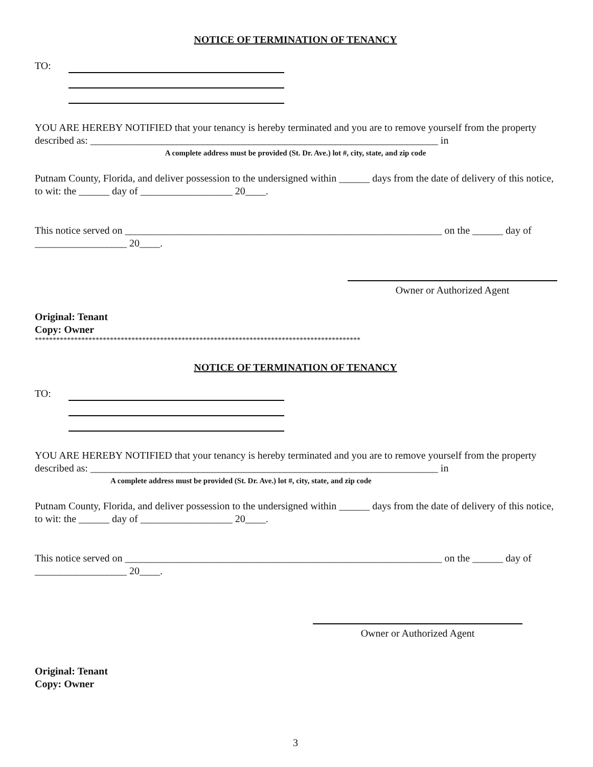NOTICE OF TERMINATION OF TENANCY
TO:
YOU ARE HEREBY NOTIFIED that your tenancy is hereby terminated and you are to remove yourself from the property described as: ____________________________________________________________________ in
A complete address must be provided (St. Dr. Ave.) lot #, city, state, and zip code
Putnam County, Florida, and deliver possession to the undersigned within ______ days from the date of delivery of this notice, to wit: the ______ day of __________________ 20____.
This notice served on ______________________________________________________________ on the ______ day of __________________ 20____.
Owner or Authorized Agent
Original: Tenant
Copy: Owner
*******************************************************************************************
NOTICE OF TERMINATION OF TENANCY
TO:
YOU ARE HEREBY NOTIFIED that your tenancy is hereby terminated and you are to remove yourself from the property described as: ____________________________________________________________________ in
A complete address must be provided (St. Dr. Ave.) lot #, city, state, and zip code
Putnam County, Florida, and deliver possession to the undersigned within ______ days from the date of delivery of this notice, to wit: the ______ day of __________________ 20____.
This notice served on ______________________________________________________________ on the ______ day of __________________ 20____.
Owner or Authorized Agent
Original: Tenant
Copy: Owner
3